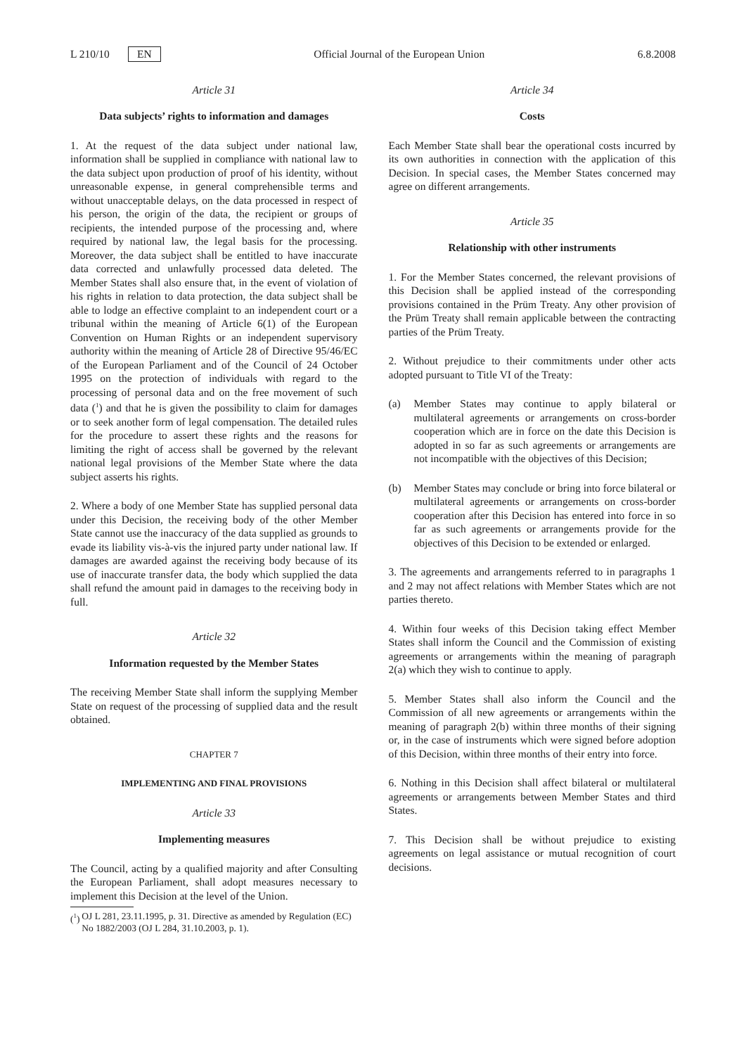L 210/10 EN Official Journal of the European Union 6.8.2008
Article 31
Data subjects’ rights to information and damages
1. At the request of the data subject under national law, information shall be supplied in compliance with national law to the data subject upon production of proof of his identity, without unreasonable expense, in general comprehensible terms and without unacceptable delays, on the data processed in respect of his person, the origin of the data, the recipient or groups of recipients, the intended purpose of the processing and, where required by national law, the legal basis for the processing. Moreover, the data subject shall be entitled to have inaccurate data corrected and unlawfully processed data deleted. The Member States shall also ensure that, in the event of violation of his rights in relation to data protection, the data subject shall be able to lodge an effective complaint to an independent court or a tribunal within the meaning of Article 6(1) of the European Convention on Human Rights or an independent supervisory authority within the meaning of Article 28 of Directive 95/46/EC of the European Parliament and of the Council of 24 October 1995 on the protection of individuals with regard to the processing of personal data and on the free movement of such data (<sup>1</sup>) and that he is given the possibility to claim for damages or to seek another form of legal compensation. The detailed rules for the procedure to assert these rights and the reasons for limiting the right of access shall be governed by the relevant national legal provisions of the Member State where the data subject asserts his rights.
2. Where a body of one Member State has supplied personal data under this Decision, the receiving body of the other Member State cannot use the inaccuracy of the data supplied as grounds to evade its liability vis-à-vis the injured party under national law. If damages are awarded against the receiving body because of its use of inaccurate transfer data, the body which supplied the data shall refund the amount paid in damages to the receiving body in full.
Article 32
Information requested by the Member States
The receiving Member State shall inform the supplying Member State on request of the processing of supplied data and the result obtained.
CHAPTER 7
IMPLEMENTING AND FINAL PROVISIONS
Article 33
Implementing measures
The Council, acting by a qualified majority and after Consulting the European Parliament, shall adopt measures necessary to implement this Decision at the level of the Union.
(<sup>1</sup>) OJ L 281, 23.11.1995, p. 31. Directive as amended by Regulation (EC) No 1882/2003 (OJ L 284, 31.10.2003, p. 1).
Article 34
Costs
Each Member State shall bear the operational costs incurred by its own authorities in connection with the application of this Decision. In special cases, the Member States concerned may agree on different arrangements.
Article 35
Relationship with other instruments
1. For the Member States concerned, the relevant provisions of this Decision shall be applied instead of the corresponding provisions contained in the Prüm Treaty. Any other provision of the Prüm Treaty shall remain applicable between the contracting parties of the Prüm Treaty.
2. Without prejudice to their commitments under other acts adopted pursuant to Title VI of the Treaty:
(a) Member States may continue to apply bilateral or multilateral agreements or arrangements on cross-border cooperation which are in force on the date this Decision is adopted in so far as such agreements or arrangements are not incompatible with the objectives of this Decision;
(b) Member States may conclude or bring into force bilateral or multilateral agreements or arrangements on cross-border cooperation after this Decision has entered into force in so far as such agreements or arrangements provide for the objectives of this Decision to be extended or enlarged.
3. The agreements and arrangements referred to in paragraphs 1 and 2 may not affect relations with Member States which are not parties thereto.
4. Within four weeks of this Decision taking effect Member States shall inform the Council and the Commission of existing agreements or arrangements within the meaning of paragraph 2(a) which they wish to continue to apply.
5. Member States shall also inform the Council and the Commission of all new agreements or arrangements within the meaning of paragraph 2(b) within three months of their signing or, in the case of instruments which were signed before adoption of this Decision, within three months of their entry into force.
6. Nothing in this Decision shall affect bilateral or multilateral agreements or arrangements between Member States and third States.
7. This Decision shall be without prejudice to existing agreements on legal assistance or mutual recognition of court decisions.